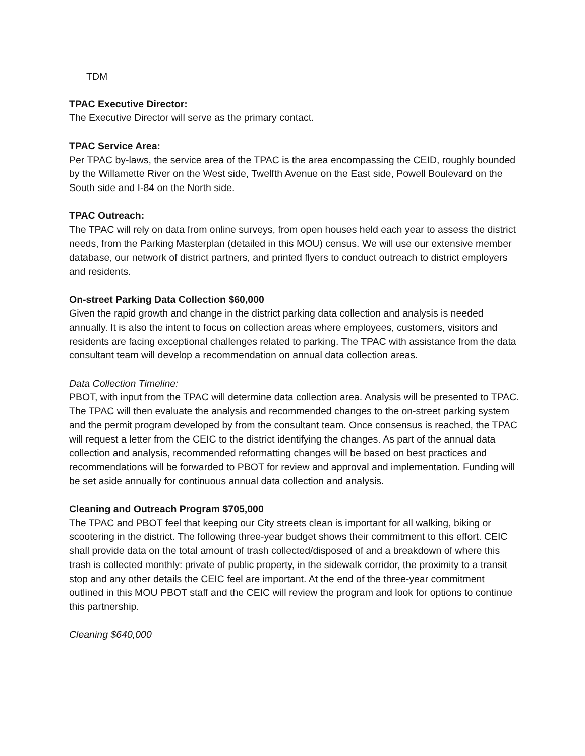TDM
TPAC Executive Director:
The Executive Director will serve as the primary contact.
TPAC Service Area:
Per TPAC by-laws, the service area of the TPAC is the area encompassing the CEID, roughly bounded by the Willamette River on the West side, Twelfth Avenue on the East side, Powell Boulevard on the South side and I-84 on the North side.
TPAC Outreach:
The TPAC will rely on data from online surveys, from open houses held each year to assess the district needs, from the Parking Masterplan (detailed in this MOU) census. We will use our extensive member database, our network of district partners, and printed flyers to conduct outreach to district employers and residents.
On-street Parking Data Collection $60,000
Given the rapid growth and change in the district parking data collection and analysis is needed annually. It is also the intent to focus on collection areas where employees, customers, visitors and residents are facing exceptional challenges related to parking. The TPAC with assistance from the data consultant team will develop a recommendation on annual data collection areas.
Data Collection Timeline:
PBOT, with input from the TPAC will determine data collection area. Analysis will be presented to TPAC. The TPAC will then evaluate the analysis and recommended changes to the on-street parking system and the permit program developed by from the consultant team. Once consensus is reached, the TPAC will request a letter from the CEIC to the district identifying the changes. As part of the annual data collection and analysis, recommended reformatting changes will be based on best practices and recommendations will be forwarded to PBOT for review and approval and implementation. Funding will be set aside annually for continuous annual data collection and analysis.
Cleaning and Outreach Program $705,000
The TPAC and PBOT feel that keeping our City streets clean is important for all walking, biking or scootering in the district. The following three-year budget shows their commitment to this effort. CEIC shall provide data on the total amount of trash collected/disposed of and a breakdown of where this trash is collected monthly: private of public property, in the sidewalk corridor, the proximity to a transit stop and any other details the CEIC feel are important. At the end of the three-year commitment outlined in this MOU PBOT staff and the CEIC will review the program and look for options to continue this partnership.
Cleaning $640,000